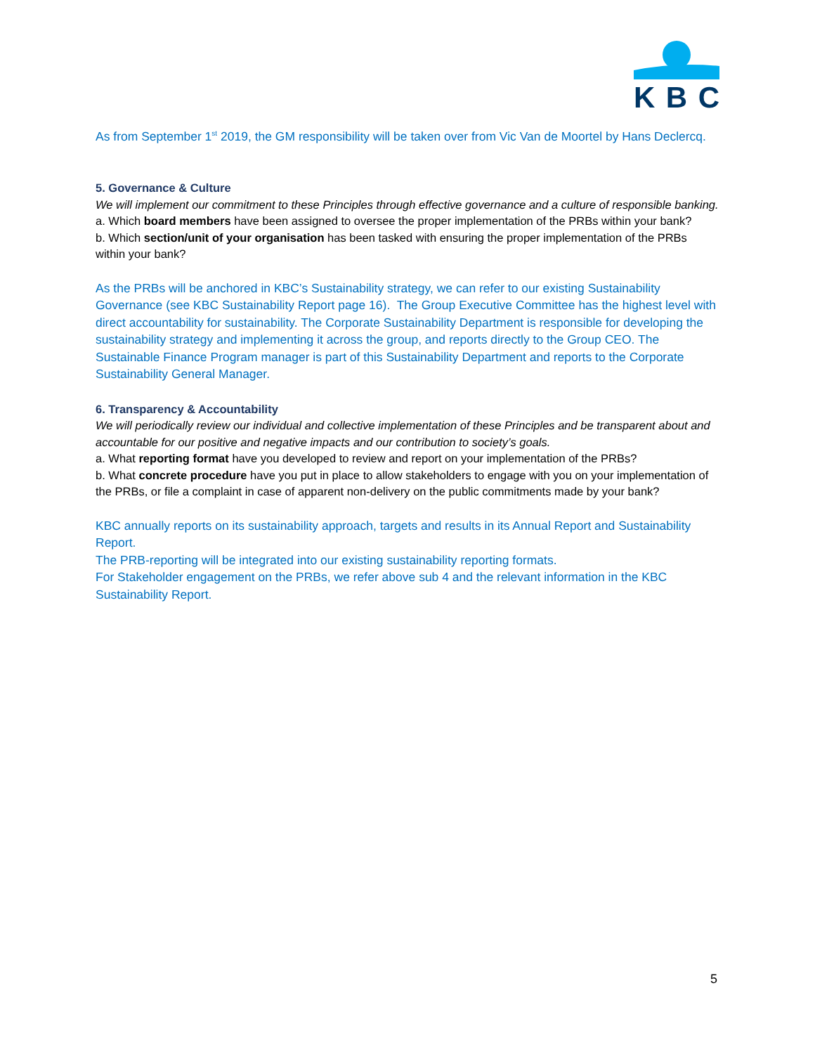KBC
As from September 1<sup>st</sup> 2019, the GM responsibility will be taken over from Vic Van de Moortel by Hans Declercq.
5. Governance & Culture
We will implement our commitment to these Principles through effective governance and a culture of responsible banking.
a. Which board members have been assigned to oversee the proper implementation of the PRBs within your bank?
b. Which section/unit of your organisation has been tasked with ensuring the proper implementation of the PRBs within your bank?
As the PRBs will be anchored in KBC’s Sustainability strategy, we can refer to our existing Sustainability Governance (see KBC Sustainability Report page 16). The Group Executive Committee has the highest level with direct accountability for sustainability. The Corporate Sustainability Department is responsible for developing the sustainability strategy and implementing it across the group, and reports directly to the Group CEO. The Sustainable Finance Program manager is part of this Sustainability Department and reports to the Corporate Sustainability General Manager.
6. Transparency & Accountability
We will periodically review our individual and collective implementation of these Principles and be transparent about and accountable for our positive and negative impacts and our contribution to society’s goals.
a. What reporting format have you developed to review and report on your implementation of the PRBs?
b. What concrete procedure have you put in place to allow stakeholders to engage with you on your implementation of the PRBs, or file a complaint in case of apparent non-delivery on the public commitments made by your bank?
KBC annually reports on its sustainability approach, targets and results in its Annual Report and Sustainability Report.
The PRB-reporting will be integrated into our existing sustainability reporting formats.
For Stakeholder engagement on the PRBs, we refer above sub 4 and the relevant information in the KBC Sustainability Report.
5